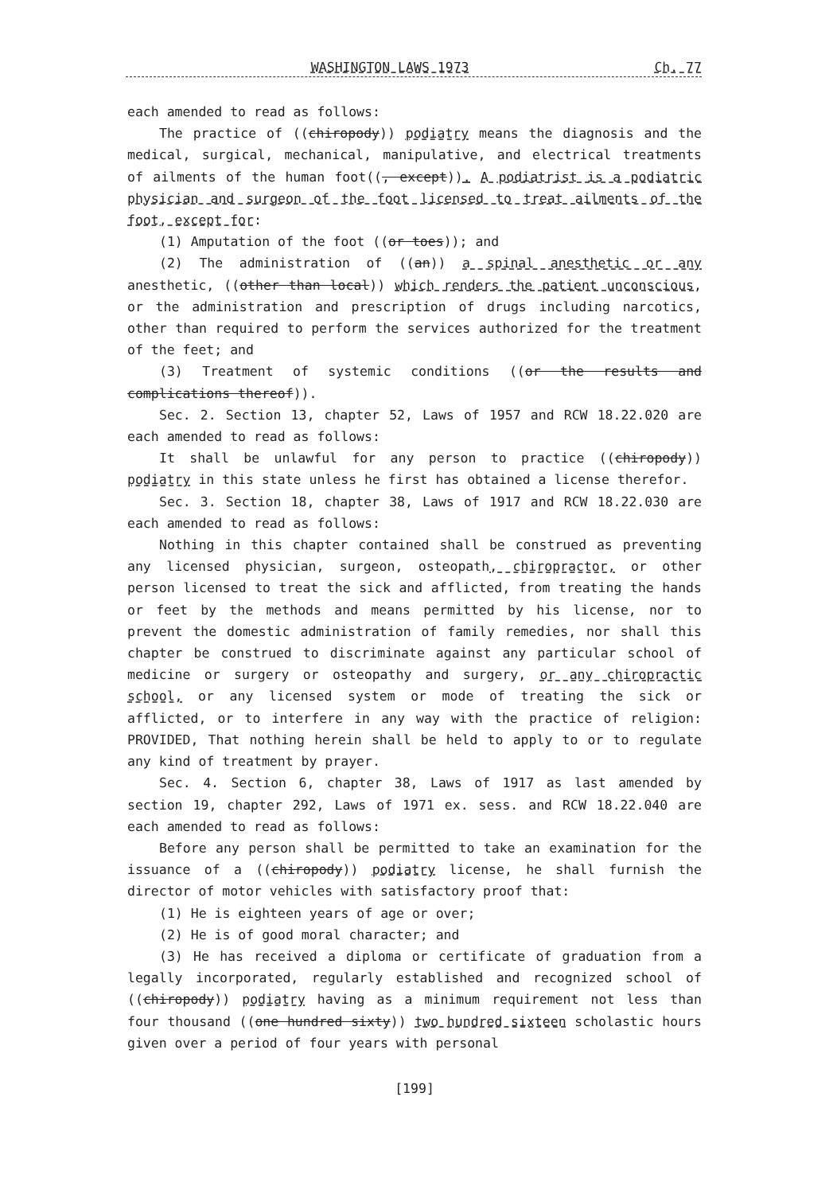WASHINGTON LAWS 1973 Ch. 77
each amended to read as follows:
The practice of ((chiropody)) podiatry means the diagnosis and the medical, surgical, mechanical, manipulative, and electrical treatments of ailments of the human foot((, except)). A podiatrist is a podiatric physician and surgeon of the foot licensed to treat ailments of the foot, except for:
(1) Amputation of the foot ((or toes)); and
(2) The administration of ((an)) a spinal anesthetic or any anesthetic, ((other than local)) which renders the patient unconscious, or the administration and prescription of drugs including narcotics, other than required to perform the services authorized for the treatment of the feet; and
(3) Treatment of systemic conditions ((or the results and complications thereof)).
Sec. 2. Section 13, chapter 52, Laws of 1957 and RCW 18.22.020 are each amended to read as follows:
It shall be unlawful for any person to practice ((chiropody)) podiatry in this state unless he first has obtained a license therefor.
Sec. 3. Section 18, chapter 38, Laws of 1917 and RCW 18.22.030 are each amended to read as follows:
Nothing in this chapter contained shall be construed as preventing any licensed physician, surgeon, osteopath, chiropractor, or other person licensed to treat the sick and afflicted, from treating the hands or feet by the methods and means permitted by his license, nor to prevent the domestic administration of family remedies, nor shall this chapter be construed to discriminate against any particular school of medicine or surgery or osteopathy and surgery, or any chiropractic school, or any licensed system or mode of treating the sick or afflicted, or to interfere in any way with the practice of religion: PROVIDED, That nothing herein shall be held to apply to or to regulate any kind of treatment by prayer.
Sec. 4. Section 6, chapter 38, Laws of 1917 as last amended by section 19, chapter 292, Laws of 1971 ex. sess. and RCW 18.22.040 are each amended to read as follows:
Before any person shall be permitted to take an examination for the issuance of a ((chiropody)) podiatry license, he shall furnish the director of motor vehicles with satisfactory proof that:
(1) He is eighteen years of age or over;
(2) He is of good moral character; and
(3) He has received a diploma or certificate of graduation from a legally incorporated, regularly established and recognized school of ((chiropody)) podiatry having as a minimum requirement not less than four thousand ((one hundred sixty)) two hundred sixteen scholastic hours given over a period of four years with personal
[199]